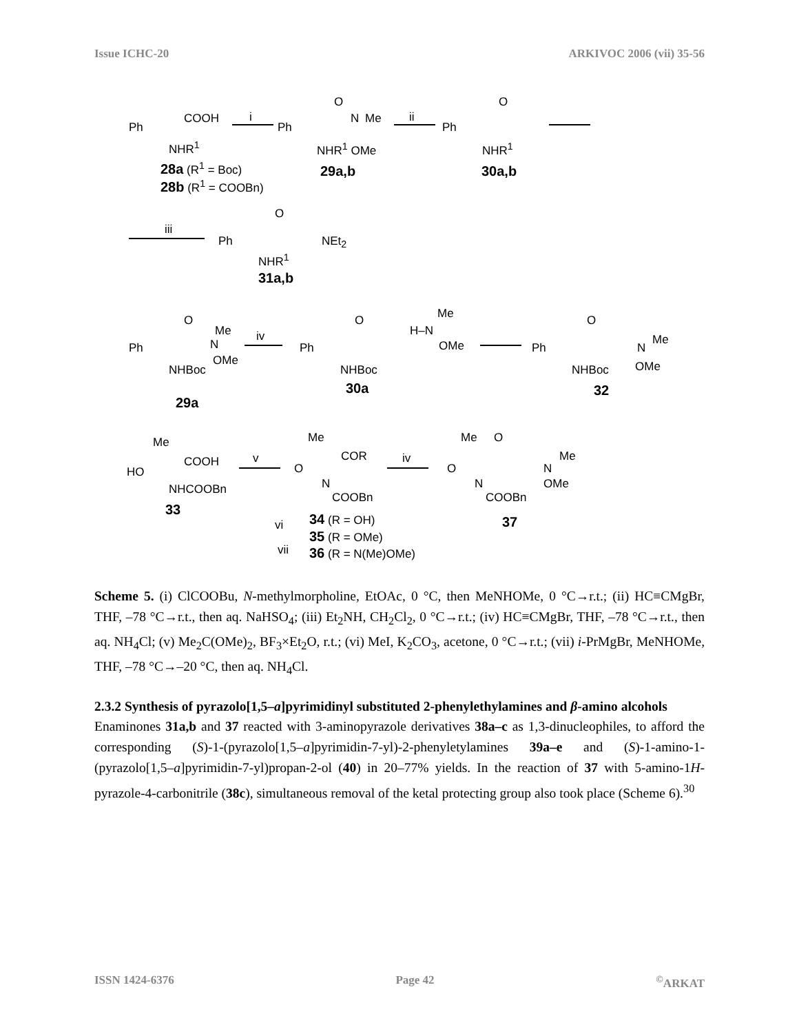Issue ICHC-20 ARKIVOC 2006 (vii) 35-56
Ph
COOH
NHR<sup>1</sup>
i
28a (R<sup>1</sup> = Boc)
28b (R<sup>1</sup> = COOBn)
Ph
O
N Me
NHR<sup>1</sup> OMe
29a,b
ii
Ph
O
NHR<sup>1</sup>
30a,b
iii
Ph
O
NEt<sub>2</sub>
NHR<sup>1</sup>
31a,b
Ph
O
N
Me
OMe
NHBoc
29a
iv
Ph
O
NHBoc
30a
H–N
Me
OMe Ph
O
N
Me
OMe
NHBoc
32
Me
HO
COOH
NHCOOBn
33
v
Me
COR
O
N
COOBn
vi 34 (R = OH)
35 (R = OMe)
vii 36 (R = N(Me)OMe)
iv
Me O
O
N
COOBn
N
Me
OMe
37
Scheme 5. (i) ClCOOBu, N-methylmorpholine, EtOAc, 0 °C, then MeNHOMe, 0 °C→r.t.; (ii) HC≡CMgBr, THF, –78 °C→r.t., then aq. NaHSO<sub>4</sub>; (iii) Et<sub>2</sub>NH, CH<sub>2</sub>Cl<sub>2</sub>, 0 °C→r.t.; (iv) HC≡CMgBr, THF, –78 °C→r.t., then aq. NH<sub>4</sub>Cl; (v) Me<sub>2</sub>C(OMe)<sub>2</sub>, BF<sub>3</sub>×Et<sub>2</sub>O, r.t.; (vi) MeI, K<sub>2</sub>CO<sub>3</sub>, acetone, 0 °C→r.t.; (vii) i-PrMgBr, MeNHOMe, THF, –78 °C→–20 °C, then aq. NH<sub>4</sub>Cl.
2.3.2 Synthesis of pyrazolo[1,5–a]pyrimidinyl substituted 2-phenylethylamines and β-amino alcohols
Enaminones 31a,b and 37 reacted with 3-aminopyrazole derivatives 38a–c as 1,3-dinucleophiles, to afford the corresponding (S)-1-(pyrazolo[1,5–a]pyrimidin-7-yl)-2-phenyletylamines 39a–e and (S)-1-amino-1-(pyrazolo[1,5–a]pyrimidin-7-yl)propan-2-ol (40) in 20–77% yields. In the reaction of 37 with 5-amino-1H-pyrazole-4-carbonitrile (38c), simultaneous removal of the ketal protecting group also took place (Scheme 6).<sup>30</sup>
ISSN 1424-6376 Page 42<sup>©</sup>ARKAT